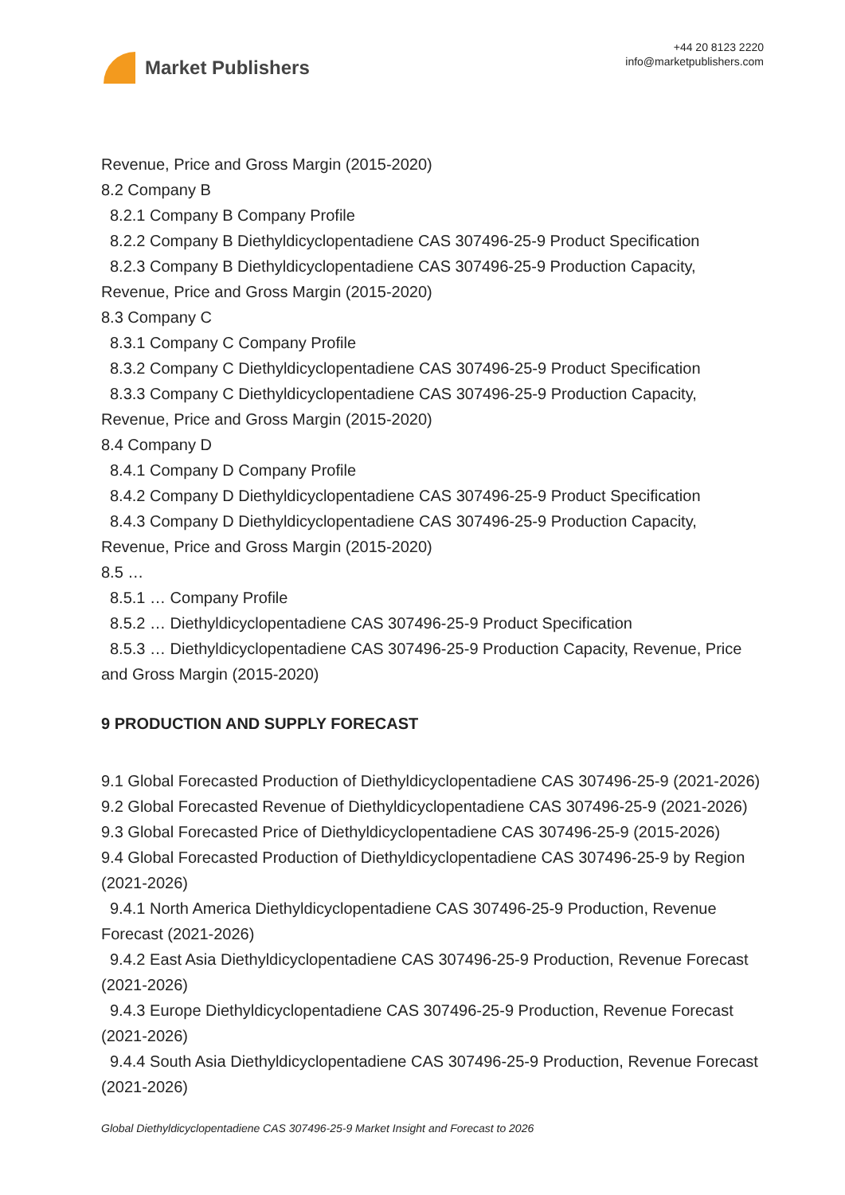Market Publishers
+44 20 8123 2220
info@marketpublishers.com
Revenue, Price and Gross Margin (2015-2020)
8.2 Company B
8.2.1 Company B Company Profile
8.2.2 Company B Diethyldicyclopentadiene CAS 307496-25-9 Product Specification
8.2.3 Company B Diethyldicyclopentadiene CAS 307496-25-9 Production Capacity, Revenue, Price and Gross Margin (2015-2020)
8.3 Company C
8.3.1 Company C Company Profile
8.3.2 Company C Diethyldicyclopentadiene CAS 307496-25-9 Product Specification
8.3.3 Company C Diethyldicyclopentadiene CAS 307496-25-9 Production Capacity, Revenue, Price and Gross Margin (2015-2020)
8.4 Company D
8.4.1 Company D Company Profile
8.4.2 Company D Diethyldicyclopentadiene CAS 307496-25-9 Product Specification
8.4.3 Company D Diethyldicyclopentadiene CAS 307496-25-9 Production Capacity, Revenue, Price and Gross Margin (2015-2020)
8.5 …
8.5.1 … Company Profile
8.5.2 … Diethyldicyclopentadiene CAS 307496-25-9 Product Specification
8.5.3 … Diethyldicyclopentadiene CAS 307496-25-9 Production Capacity, Revenue, Price and Gross Margin (2015-2020)
9 PRODUCTION AND SUPPLY FORECAST
9.1 Global Forecasted Production of Diethyldicyclopentadiene CAS 307496-25-9 (2021-2026)
9.2 Global Forecasted Revenue of Diethyldicyclopentadiene CAS 307496-25-9 (2021-2026)
9.3 Global Forecasted Price of Diethyldicyclopentadiene CAS 307496-25-9 (2015-2026)
9.4 Global Forecasted Production of Diethyldicyclopentadiene CAS 307496-25-9 by Region (2021-2026)
9.4.1 North America Diethyldicyclopentadiene CAS 307496-25-9 Production, Revenue Forecast (2021-2026)
9.4.2 East Asia Diethyldicyclopentadiene CAS 307496-25-9 Production, Revenue Forecast (2021-2026)
9.4.3 Europe Diethyldicyclopentadiene CAS 307496-25-9 Production, Revenue Forecast (2021-2026)
9.4.4 South Asia Diethyldicyclopentadiene CAS 307496-25-9 Production, Revenue Forecast (2021-2026)
Global Diethyldicyclopentadiene CAS 307496-25-9 Market Insight and Forecast to 2026